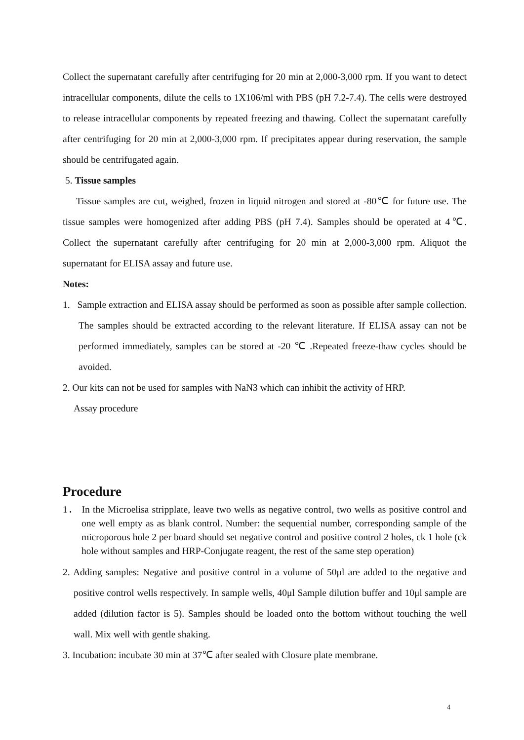Collect the supernatant carefully after centrifuging for 20 min at 2,000-3,000 rpm. If you want to detect intracellular components, dilute the cells to 1X106/ml with PBS (pH 7.2-7.4). The cells were destroyed to release intracellular components by repeated freezing and thawing. Collect the supernatant carefully after centrifuging for 20 min at 2,000-3,000 rpm. If precipitates appear during reservation, the sample should be centrifugated again.
5. Tissue samples
Tissue samples are cut, weighed, frozen in liquid nitrogen and stored at -80℃ for future use. The tissue samples were homogenized after adding PBS (pH 7.4). Samples should be operated at 4℃. Collect the supernatant carefully after centrifuging for 20 min at 2,000-3,000 rpm. Aliquot the supernatant for ELISA assay and future use.
Notes:
1. Sample extraction and ELISA assay should be performed as soon as possible after sample collection. The samples should be extracted according to the relevant literature. If ELISA assay can not be performed immediately, samples can be stored at -20 ℃ .Repeated freeze-thaw cycles should be avoided.
2. Our kits can not be used for samples with NaN3 which can inhibit the activity of HRP.
Assay procedure
Procedure
1． In the Microelisa stripplate, leave two wells as negative control, two wells as positive control and one well empty as as blank control. Number: the sequential number, corresponding sample of the microporous hole 2 per board should set negative control and positive control 2 holes, ck 1 hole (ck hole without samples and HRP-Conjugate reagent, the rest of the same step operation)
2. Adding samples: Negative and positive control in a volume of 50μl are added to the negative and positive control wells respectively. In sample wells, 40μl Sample dilution buffer and 10μl sample are added (dilution factor is 5). Samples should be loaded onto the bottom without touching the well wall. Mix well with gentle shaking.
3. Incubation: incubate 30 min at 37℃ after sealed with Closure plate membrane.
4